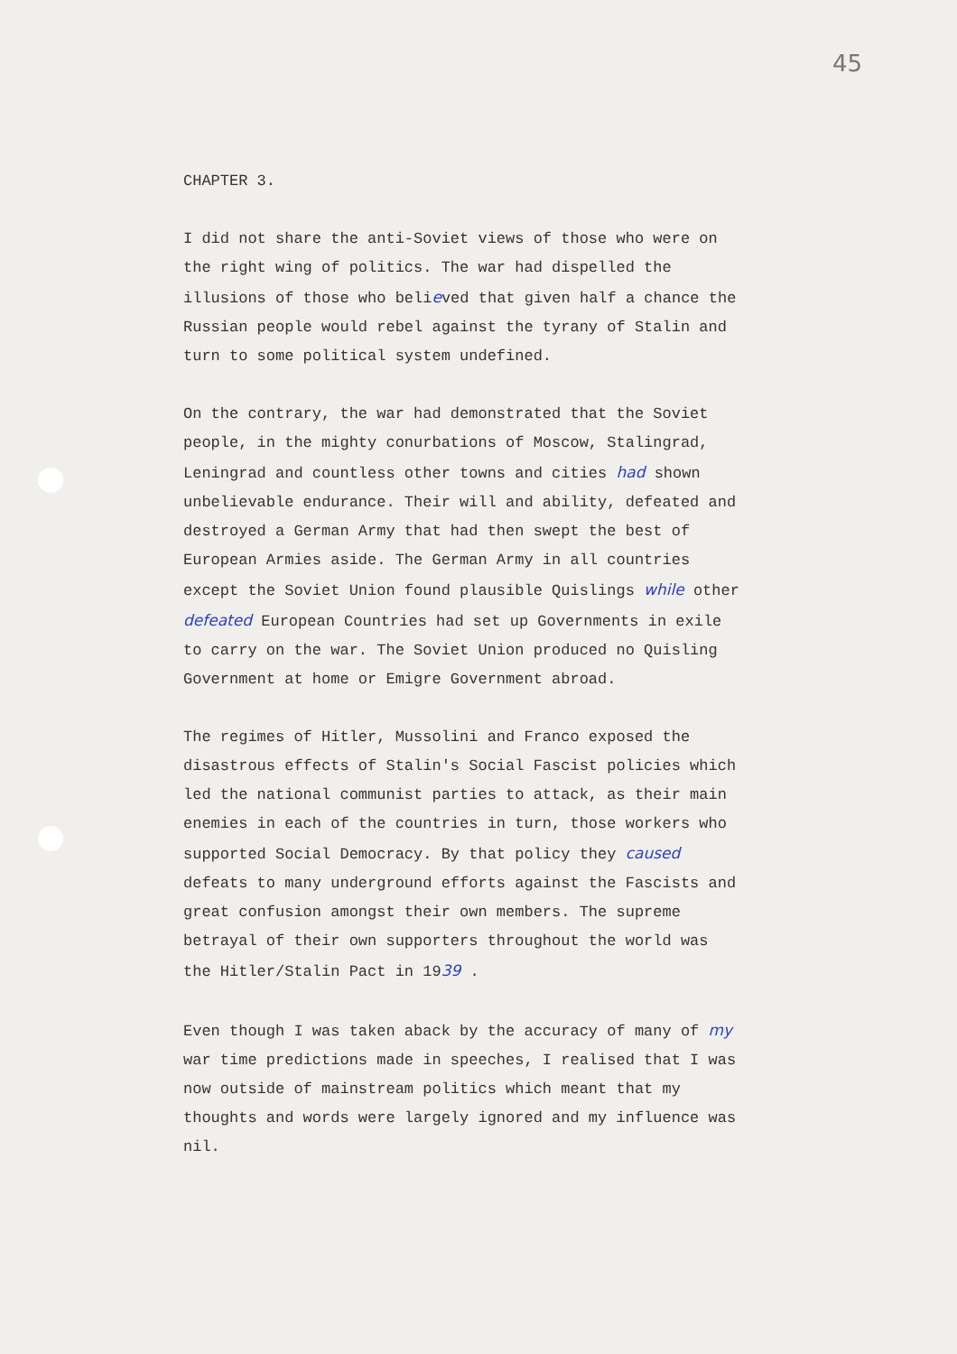45
CHAPTER 3.
I did not share the anti-Soviet views of those who were on the right wing of politics. The war had dispelled the illusions of those who believed that given half a chance the Russian people would rebel against the tyrany of Stalin and turn to some political system undefined.
On the contrary, the war had demonstrated that the Soviet people, in the mighty conurbations of Moscow, Stalingrad, Leningrad and countless other towns and cities had shown unbelievable endurance. Their will and ability, defeated and destroyed a German Army that had then swept the best of European Armies aside. The German Army in all countries except the Soviet Union found plausible Quislings while other defeated European Countries had set up Governments in exile to carry on the war. The Soviet Union produced no Quisling Government at home or Emigre Government abroad.
The regimes of Hitler, Mussolini and Franco exposed the disastrous effects of Stalin's Social Fascist policies which led the national communist parties to attack, as their main enemies in each of the countries in turn, those workers who supported Social Democracy. By that policy they caused defeats to many underground efforts against the Fascists and great confusion amongst their own members. The supreme betrayal of their own supporters throughout the world was the Hitler/Stalin Pact in 1939 .
Even though I was taken aback by the accuracy of many of my war time predictions made in speeches, I realised that I was now outside of mainstream politics which meant that my thoughts and words were largely ignored and my influence was nil.